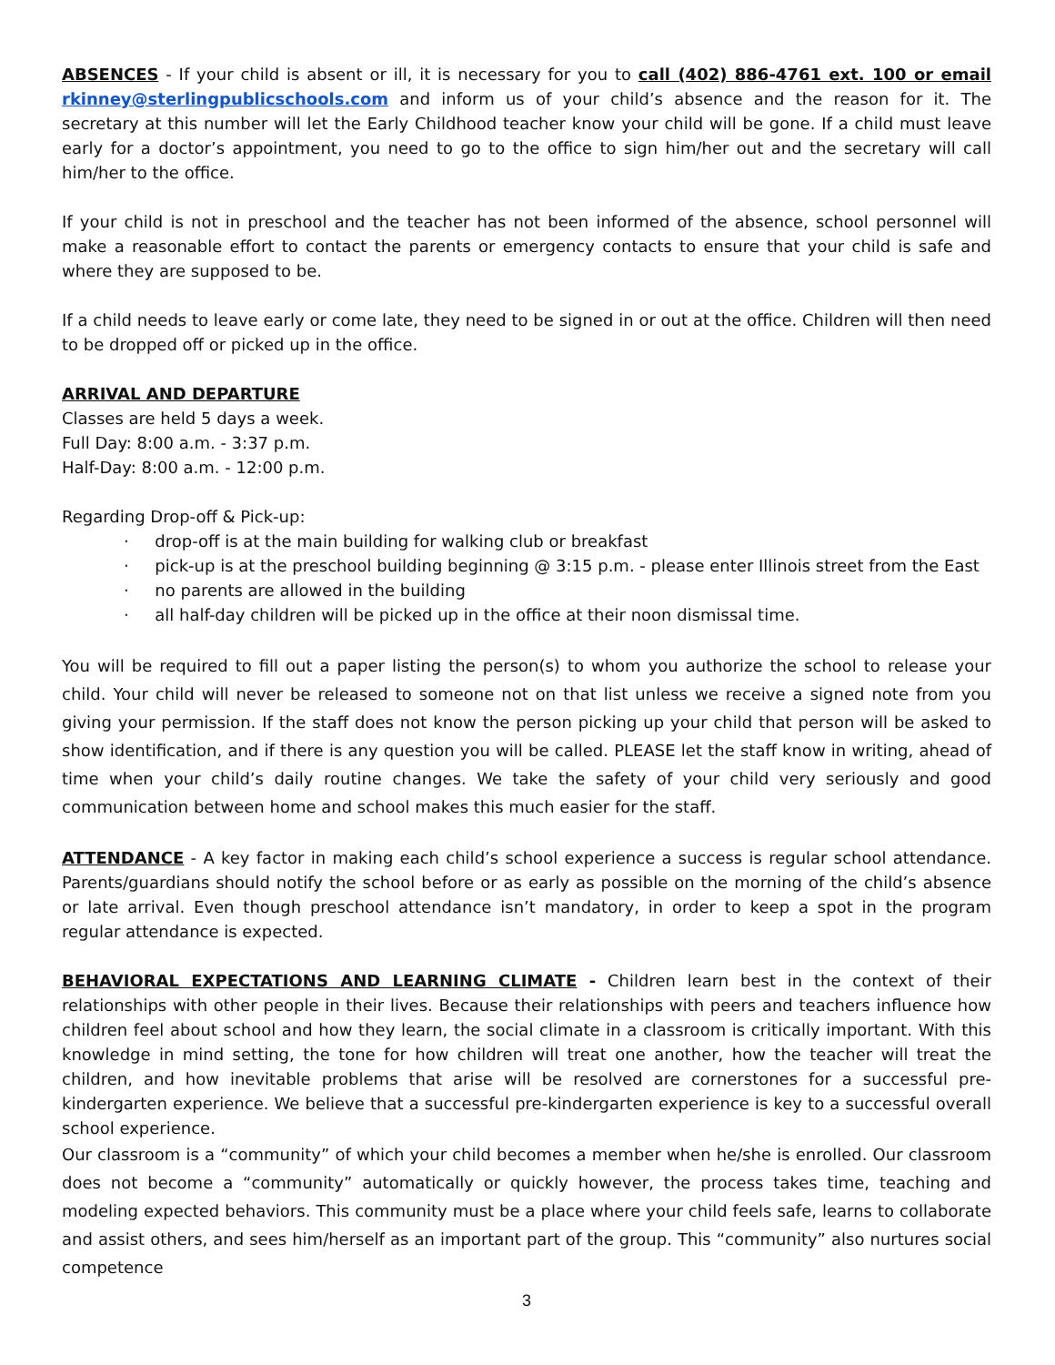ABSENCES - If your child is absent or ill, it is necessary for you to call (402) 886-4761 ext. 100 or email rkinney@sterlingpublicschools.com and inform us of your child’s absence and the reason for it. The secretary at this number will let the Early Childhood teacher know your child will be gone. If a child must leave early for a doctor’s appointment, you need to go to the office to sign him/her out and the secretary will call him/her to the office.
If your child is not in preschool and the teacher has not been informed of the absence, school personnel will make a reasonable effort to contact the parents or emergency contacts to ensure that your child is safe and where they are supposed to be.
If a child needs to leave early or come late, they need to be signed in or out at the office. Children will then need to be dropped off or picked up in the office.
ARRIVAL AND DEPARTURE
Classes are held 5 days a week.
Full Day: 8:00 a.m. - 3:37 p.m.
Half-Day: 8:00 a.m. - 12:00 p.m.
Regarding Drop-off & Pick-up:
· drop-off is at the main building for walking club or breakfast
· pick-up is at the preschool building beginning @ 3:15 p.m. - please enter Illinois street from the East
· no parents are allowed in the building
· all half-day children will be picked up in the office at their noon dismissal time.
You will be required to fill out a paper listing the person(s) to whom you authorize the school to release your child. Your child will never be released to someone not on that list unless we receive a signed note from you giving your permission. If the staff does not know the person picking up your child that person will be asked to show identification, and if there is any question you will be called. PLEASE let the staff know in writing, ahead of time when your child’s daily routine changes. We take the safety of your child very seriously and good communication between home and school makes this much easier for the staff.
ATTENDANCE - A key factor in making each child’s school experience a success is regular school attendance. Parents/guardians should notify the school before or as early as possible on the morning of the child’s absence or late arrival. Even though preschool attendance isn’t mandatory, in order to keep a spot in the program regular attendance is expected.
BEHAVIORAL EXPECTATIONS AND LEARNING CLIMATE - Children learn best in the context of their relationships with other people in their lives. Because their relationships with peers and teachers influence how children feel about school and how they learn, the social climate in a classroom is critically important. With this knowledge in mind setting, the tone for how children will treat one another, how the teacher will treat the children, and how inevitable problems that arise will be resolved are cornerstones for a successful pre-kindergarten experience. We believe that a successful pre-kindergarten experience is key to a successful overall school experience.
Our classroom is a “community” of which your child becomes a member when he/she is enrolled. Our classroom does not become a “community” automatically or quickly however, the process takes time, teaching and modeling expected behaviors. This community must be a place where your child feels safe, learns to collaborate and assist others, and sees him/herself as an important part of the group. This “community” also nurtures social competence
3